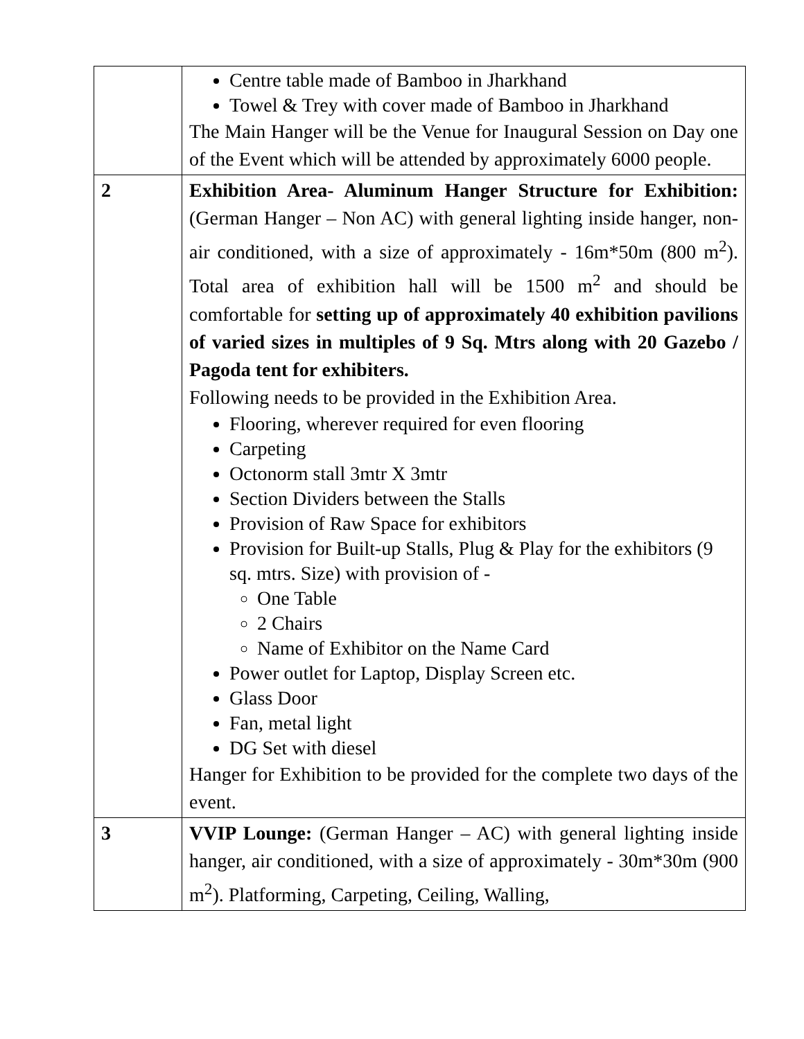| | Centre table made of Bamboo in Jharkhand Towel & Trey with cover made of Bamboo in Jharkhand The Main Hanger will be the Venue for Inaugural Session on Day one of the Event which will be attended by approximately 6000 people. |
| 2 | Exhibition Area- Aluminum Hanger Structure for Exhibition: (German Hanger – Non AC) with general lighting inside hanger, non- air conditioned, with a size of approximately - 16m*50m (800 m<sup>2</sup>). Total area of exhibition hall will be 1500 m<sup>2</sup> and should be comfortable for setting up of approximately 40 exhibition pavilions of varied sizes in multiples of 9 Sq. Mtrs along with 20 Gazebo / Pagoda tent for exhibiters. Following needs to be provided in the Exhibition Area. Flooring, wherever required for even flooring Carpeting Octonorm stall 3mtr X 3mtr Section Dividers between the Stalls Provision of Raw Space for exhibitors Provision for Built-up Stalls, Plug & Play for the exhibitors (9 sq. mtrs. Size) with provision of - One Table 2 Chairs Name of Exhibitor on the Name Card Power outlet for Laptop, Display Screen etc. Glass Door Fan, metal light DG Set with diesel Hanger for Exhibition to be provided for the complete two days of the event. |
| 3 | VVIP Lounge: (German Hanger – AC) with general lighting inside hanger, air conditioned, with a size of approximately - 30m*30m (900 m<sup>2</sup>). Platforming, Carpeting, Ceiling, Walling, |